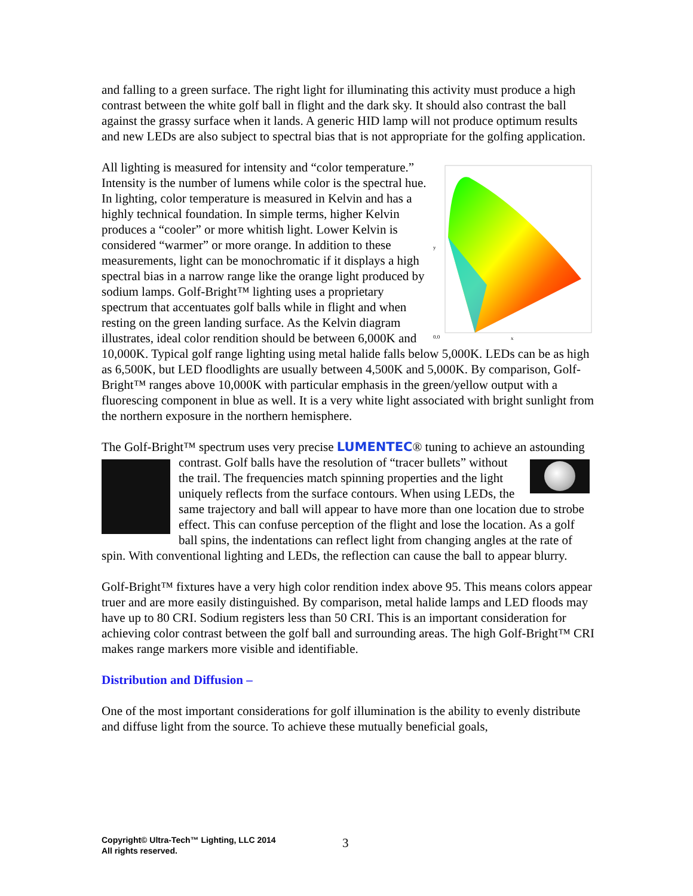and falling to a green surface. The right light for illuminating this activity must produce a high contrast between the white golf ball in flight and the dark sky. It should also contrast the ball against the grassy surface when it lands. A generic HID lamp will not produce optimum results and new LEDs are also subject to spectral bias that is not appropriate for the golfing application.
0.0
x
y
All lighting is measured for intensity and “color temperature.” Intensity is the number of lumens while color is the spectral hue. In lighting, color temperature is measured in Kelvin and has a highly technical foundation. In simple terms, higher Kelvin produces a “cooler” or more whitish light. Lower Kelvin is considered “warmer” or more orange. In addition to these measurements, light can be monochromatic if it displays a high spectral bias in a narrow range like the orange light produced by sodium lamps. Golf-Bright™ lighting uses a proprietary spectrum that accentuates golf balls while in flight and when resting on the green landing surface. As the Kelvin diagram illustrates, ideal color rendition should be between 6,000K and 10,000K. Typical golf range lighting using metal halide falls below 5,000K. LEDs can be as high as 6,500K, but LED floodlights are usually between 4,500K and 5,000K. By comparison, Golf-Bright™ ranges above 10,000K with particular emphasis in the green/yellow output with a fluorescing component in blue as well. It is a very white light associated with bright sunlight from the northern exposure in the northern hemisphere.
The Golf-Bright™ spectrum uses very precise LUMENTEC® tuning to achieve an astounding contrast. Golf balls have the resolution of “tracer bullets” without the trail. The frequencies match spinning properties and the light uniquely reflects from the surface contours. When using LEDs, the same trajectory and ball will appear to have more than one location due to strobe effect. This can confuse perception of the flight and lose the location. As a golf ball spins, the indentations can reflect light from changing angles at the rate of spin. With conventional lighting and LEDs, the reflection can cause the ball to appear blurry.
Golf-Bright™ fixtures have a very high color rendition index above 95. This means colors appear truer and are more easily distinguished. By comparison, metal halide lamps and LED floods may have up to 80 CRI. Sodium registers less than 50 CRI. This is an important consideration for achieving color contrast between the golf ball and surrounding areas. The high Golf-Bright™ CRI makes range markers more visible and identifiable.
Distribution and Diffusion –
One of the most important considerations for golf illumination is the ability to evenly distribute and diffuse light from the source. To achieve these mutually beneficial goals,
Copyright© Ultra-Tech™ Lighting, LLC 2014
All rights reserved.
3